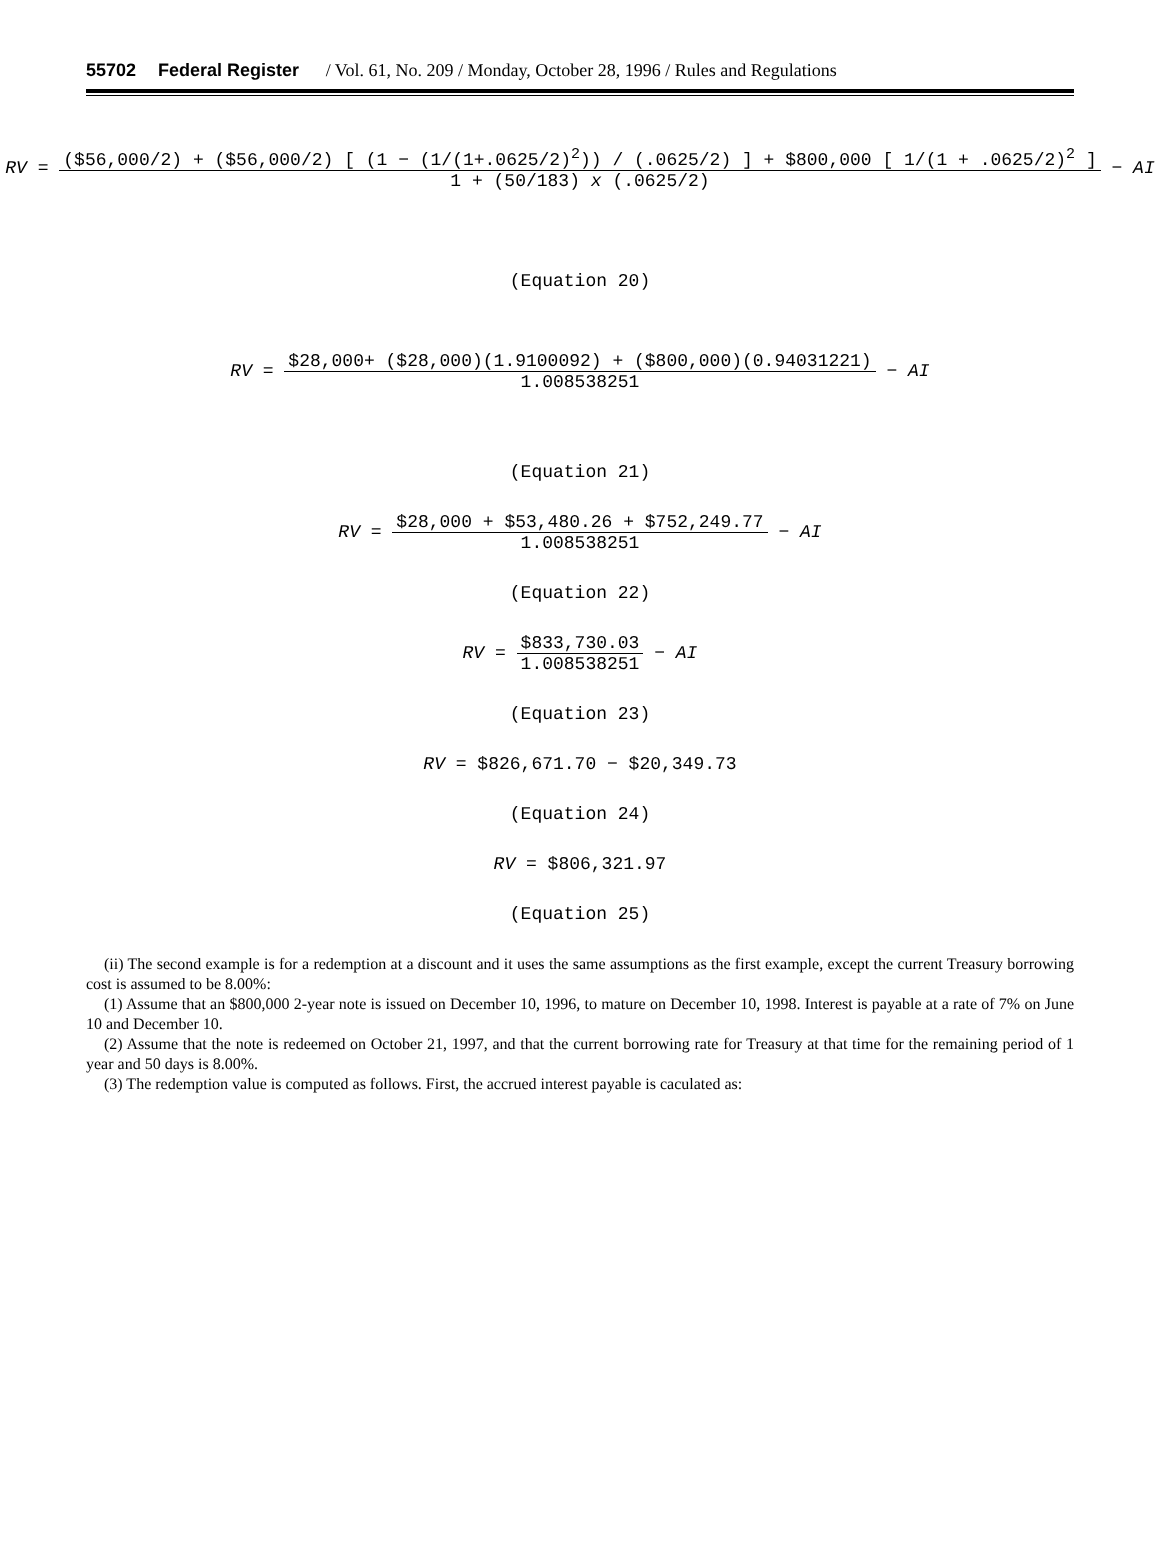55702 Federal Register / Vol. 61, No. 209 / Monday, October 28, 1996 / Rules and Regulations
RV = ($56,000/2) + ($56,000/2) [ (1 − (1/(1+.0625/2)<sup>2</sup>)) / (.0625/2) ] + $800,000 [ 1/(1 + .0625/2)<sup>2</sup> ] 1 + (50/183) x (.0625/2) − AI
(Equation 20)
RV = $28,000+ ($28,000)(1.9100092) + ($800,000)(0.94031221) 1.008538251 − AI
(Equation 21)
RV = $28,000 + $53,480.26 + $752,249.77 1.008538251 − AI
(Equation 22)
RV = $833,730.03 1.008538251 − AI
(Equation 23)
RV = $826,671.70 − $20,349.73
(Equation 24)
RV = $806,321.97
(Equation 25)
(ii) The second example is for a redemption at a discount and it uses the same assumptions as the first example, except the current Treasury borrowing cost is assumed to be 8.00%:
(1) Assume that an $800,000 2-year note is issued on December 10, 1996, to mature on December 10, 1998. Interest is payable at a rate of 7% on June 10 and December 10.
(2) Assume that the note is redeemed on October 21, 1997, and that the current borrowing rate for Treasury at that time for the remaining period of 1 year and 50 days is 8.00%.
(3) The redemption value is computed as follows. First, the accrued interest payable is caculated as: